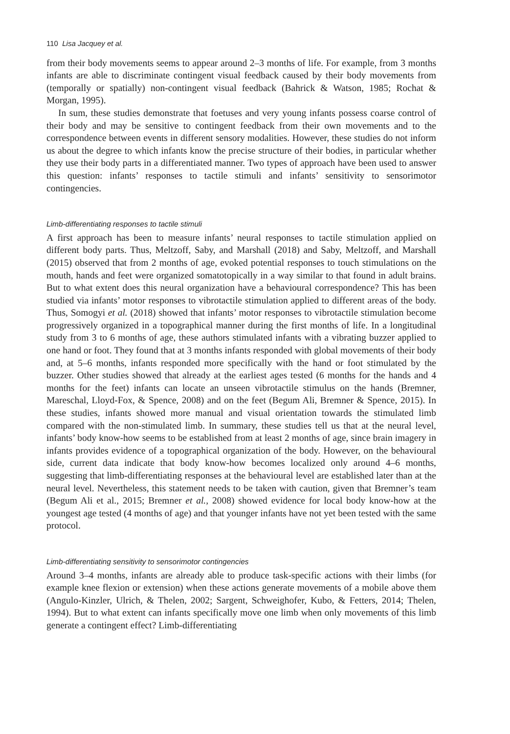110 Lisa Jacquey et al.
from their body movements seems to appear around 2–3 months of life. For example, from 3 months infants are able to discriminate contingent visual feedback caused by their body movements from (temporally or spatially) non-contingent visual feedback (Bahrick & Watson, 1985; Rochat & Morgan, 1995).
In sum, these studies demonstrate that foetuses and very young infants possess coarse control of their body and may be sensitive to contingent feedback from their own movements and to the correspondence between events in different sensory modalities. However, these studies do not inform us about the degree to which infants know the precise structure of their bodies, in particular whether they use their body parts in a differentiated manner. Two types of approach have been used to answer this question: infants’ responses to tactile stimuli and infants’ sensitivity to sensorimotor contingencies.
Limb-differentiating responses to tactile stimuli
A first approach has been to measure infants’ neural responses to tactile stimulation applied on different body parts. Thus, Meltzoff, Saby, and Marshall (2018) and Saby, Meltzoff, and Marshall (2015) observed that from 2 months of age, evoked potential responses to touch stimulations on the mouth, hands and feet were organized somatotopically in a way similar to that found in adult brains. But to what extent does this neural organization have a behavioural correspondence? This has been studied via infants’ motor responses to vibrotactile stimulation applied to different areas of the body. Thus, Somogyi et al. (2018) showed that infants’ motor responses to vibrotactile stimulation become progressively organized in a topographical manner during the first months of life. In a longitudinal study from 3 to 6 months of age, these authors stimulated infants with a vibrating buzzer applied to one hand or foot. They found that at 3 months infants responded with global movements of their body and, at 5–6 months, infants responded more specifically with the hand or foot stimulated by the buzzer. Other studies showed that already at the earliest ages tested (6 months for the hands and 4 months for the feet) infants can locate an unseen vibrotactile stimulus on the hands (Bremner, Mareschal, Lloyd-Fox, & Spence, 2008) and on the feet (Begum Ali, Bremner & Spence, 2015). In these studies, infants showed more manual and visual orientation towards the stimulated limb compared with the non-stimulated limb. In summary, these studies tell us that at the neural level, infants’ body know-how seems to be established from at least 2 months of age, since brain imagery in infants provides evidence of a topographical organization of the body. However, on the behavioural side, current data indicate that body know-how becomes localized only around 4–6 months, suggesting that limb-differentiating responses at the behavioural level are established later than at the neural level. Nevertheless, this statement needs to be taken with caution, given that Bremner’s team (Begum Ali et al., 2015; Bremner et al., 2008) showed evidence for local body know-how at the youngest age tested (4 months of age) and that younger infants have not yet been tested with the same protocol.
Limb-differentiating sensitivity to sensorimotor contingencies
Around 3–4 months, infants are already able to produce task-specific actions with their limbs (for example knee flexion or extension) when these actions generate movements of a mobile above them (Angulo-Kinzler, Ulrich, & Thelen, 2002; Sargent, Schweighofer, Kubo, & Fetters, 2014; Thelen, 1994). But to what extent can infants specifically move one limb when only movements of this limb generate a contingent effect? Limb-differentiating